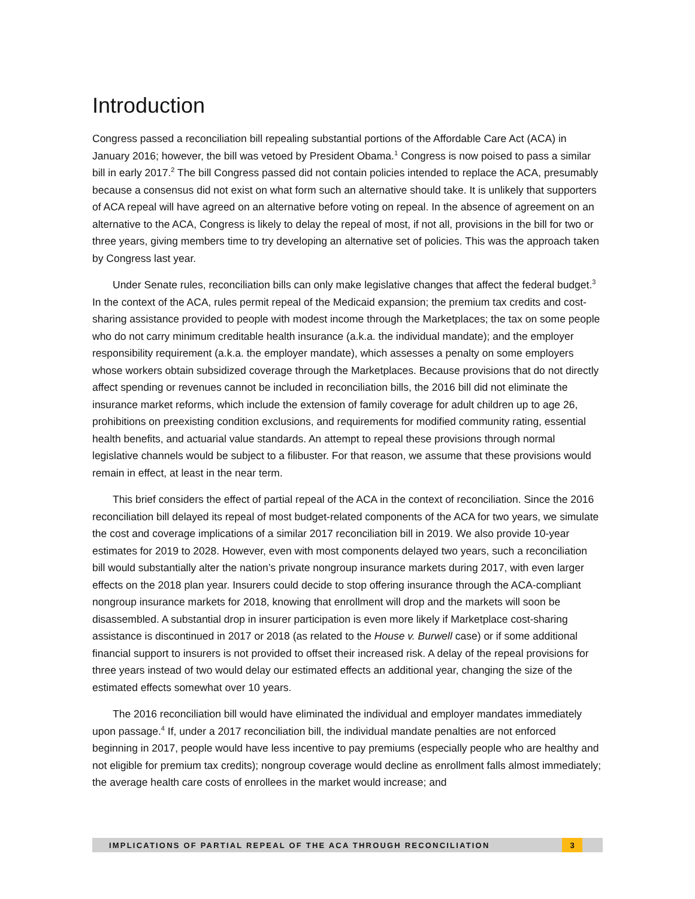Introduction
Congress passed a reconciliation bill repealing substantial portions of the Affordable Care Act (ACA) in January 2016; however, the bill was vetoed by President Obama.<sup>1</sup> Congress is now poised to pass a similar bill in early 2017.<sup>2</sup> The bill Congress passed did not contain policies intended to replace the ACA, presumably because a consensus did not exist on what form such an alternative should take. It is unlikely that supporters of ACA repeal will have agreed on an alternative before voting on repeal. In the absence of agreement on an alternative to the ACA, Congress is likely to delay the repeal of most, if not all, provisions in the bill for two or three years, giving members time to try developing an alternative set of policies. This was the approach taken by Congress last year.
Under Senate rules, reconciliation bills can only make legislative changes that affect the federal budget.<sup>3</sup> In the context of the ACA, rules permit repeal of the Medicaid expansion; the premium tax credits and cost-sharing assistance provided to people with modest income through the Marketplaces; the tax on some people who do not carry minimum creditable health insurance (a.k.a. the individual mandate); and the employer responsibility requirement (a.k.a. the employer mandate), which assesses a penalty on some employers whose workers obtain subsidized coverage through the Marketplaces. Because provisions that do not directly affect spending or revenues cannot be included in reconciliation bills, the 2016 bill did not eliminate the insurance market reforms, which include the extension of family coverage for adult children up to age 26, prohibitions on preexisting condition exclusions, and requirements for modified community rating, essential health benefits, and actuarial value standards. An attempt to repeal these provisions through normal legislative channels would be subject to a filibuster. For that reason, we assume that these provisions would remain in effect, at least in the near term.
This brief considers the effect of partial repeal of the ACA in the context of reconciliation. Since the 2016 reconciliation bill delayed its repeal of most budget-related components of the ACA for two years, we simulate the cost and coverage implications of a similar 2017 reconciliation bill in 2019. We also provide 10-year estimates for 2019 to 2028. However, even with most components delayed two years, such a reconciliation bill would substantially alter the nation’s private nongroup insurance markets during 2017, with even larger effects on the 2018 plan year. Insurers could decide to stop offering insurance through the ACA-compliant nongroup insurance markets for 2018, knowing that enrollment will drop and the markets will soon be disassembled. A substantial drop in insurer participation is even more likely if Marketplace cost-sharing assistance is discontinued in 2017 or 2018 (as related to the House v. Burwell case) or if some additional financial support to insurers is not provided to offset their increased risk. A delay of the repeal provisions for three years instead of two would delay our estimated effects an additional year, changing the size of the estimated effects somewhat over 10 years.
The 2016 reconciliation bill would have eliminated the individual and employer mandates immediately upon passage.<sup>4</sup> If, under a 2017 reconciliation bill, the individual mandate penalties are not enforced beginning in 2017, people would have less incentive to pay premiums (especially people who are healthy and not eligible for premium tax credits); nongroup coverage would decline as enrollment falls almost immediately; the average health care costs of enrollees in the market would increase; and
IMPLICATIONS OF PARTIAL REPEAL OF THE ACA THROUGH RECONCILIATION 3